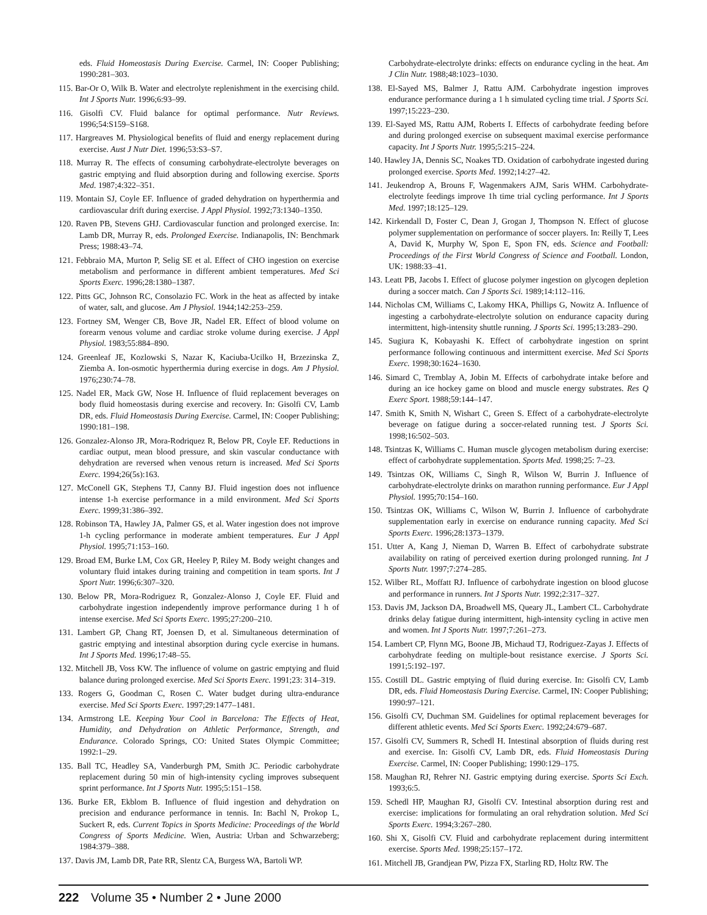eds. Fluid Homeostasis During Exercise. Carmel, IN: Cooper Publishing; 1990:281–303.
115. Bar-Or O, Wilk B. Water and electrolyte replenishment in the exercising child. Int J Sports Nutr. 1996;6:93–99.
116. Gisolfi CV. Fluid balance for optimal performance. Nutr Reviews. 1996;54:S159–S168.
117. Hargreaves M. Physiological benefits of fluid and energy replacement during exercise. Aust J Nutr Diet. 1996;53:S3–S7.
118. Murray R. The effects of consuming carbohydrate-electrolyte beverages on gastric emptying and fluid absorption during and following exercise. Sports Med. 1987;4:322–351.
119. Montain SJ, Coyle EF. Influence of graded dehydration on hyperthermia and cardiovascular drift during exercise. J Appl Physiol. 1992;73:1340–1350.
120. Raven PB, Stevens GHJ. Cardiovascular function and prolonged exercise. In: Lamb DR, Murray R, eds. Prolonged Exercise. Indianapolis, IN: Benchmark Press; 1988:43–74.
121. Febbraio MA, Murton P, Selig SE et al. Effect of CHO ingestion on exercise metabolism and performance in different ambient temperatures. Med Sci Sports Exerc. 1996;28:1380–1387.
122. Pitts GC, Johnson RC, Consolazio FC. Work in the heat as affected by intake of water, salt, and glucose. Am J Physiol. 1944;142:253–259.
123. Fortney SM, Wenger CB, Bove JR, Nadel ER. Effect of blood volume on forearm venous volume and cardiac stroke volume during exercise. J Appl Physiol. 1983;55:884–890.
124. Greenleaf JE, Kozlowski S, Nazar K, Kaciuba-Ucilko H, Brzezinska Z, Ziemba A. Ion-osmotic hyperthermia during exercise in dogs. Am J Physiol. 1976;230:74–78.
125. Nadel ER, Mack GW, Nose H. Influence of fluid replacement beverages on body fluid homeostasis during exercise and recovery. In: Gisolfi CV, Lamb DR, eds. Fluid Homeostasis During Exercise. Carmel, IN: Cooper Publishing; 1990:181–198.
126. Gonzalez-Alonso JR, Mora-Rodriquez R, Below PR, Coyle EF. Reductions in cardiac output, mean blood pressure, and skin vascular conductance with dehydration are reversed when venous return is increased. Med Sci Sports Exerc. 1994;26(5s):163.
127. McConell GK, Stephens TJ, Canny BJ. Fluid ingestion does not influence intense 1-h exercise performance in a mild environment. Med Sci Sports Exerc. 1999;31:386–392.
128. Robinson TA, Hawley JA, Palmer GS, et al. Water ingestion does not improve 1-h cycling performance in moderate ambient temperatures. Eur J Appl Physiol. 1995;71:153–160.
129. Broad EM, Burke LM, Cox GR, Heeley P, Riley M. Body weight changes and voluntary fluid intakes during training and competition in team sports. Int J Sport Nutr. 1996;6:307–320.
130. Below PR, Mora-Rodriguez R, Gonzalez-Alonso J, Coyle EF. Fluid and carbohydrate ingestion independently improve performance during 1 h of intense exercise. Med Sci Sports Exerc. 1995;27:200–210.
131. Lambert GP, Chang RT, Joensen D, et al. Simultaneous determination of gastric emptying and intestinal absorption during cycle exercise in humans. Int J Sports Med. 1996;17:48–55.
132. Mitchell JB, Voss KW. The influence of volume on gastric emptying and fluid balance during prolonged exercise. Med Sci Sports Exerc. 1991;23: 314–319.
133. Rogers G, Goodman C, Rosen C. Water budget during ultra-endurance exercise. Med Sci Sports Exerc. 1997;29:1477–1481.
134. Armstrong LE. Keeping Your Cool in Barcelona: The Effects of Heat, Humidity, and Dehydration on Athletic Performance, Strength, and Endurance. Colorado Springs, CO: United States Olympic Committee; 1992:1–29.
135. Ball TC, Headley SA, Vanderburgh PM, Smith JC. Periodic carbohydrate replacement during 50 min of high-intensity cycling improves subsequent sprint performance. Int J Sports Nutr. 1995;5:151–158.
136. Burke ER, Ekblom B. Influence of fluid ingestion and dehydration on precision and endurance performance in tennis. In: Bachl N, Prokop L, Suckert R, eds. Current Topics in Sports Medicine: Proceedings of the World Congress of Sports Medicine. Wien, Austria: Urban and Schwarzeberg; 1984:379–388.
137. Davis JM, Lamb DR, Pate RR, Slentz CA, Burgess WA, Bartoli WP.
Carbohydrate-electrolyte drinks: effects on endurance cycling in the heat. Am J Clin Nutr. 1988;48:1023–1030.
138. El-Sayed MS, Balmer J, Rattu AJM. Carbohydrate ingestion improves endurance performance during a 1 h simulated cycling time trial. J Sports Sci. 1997;15:223–230.
139. El-Sayed MS, Rattu AJM, Roberts I. Effects of carbohydrate feeding before and during prolonged exercise on subsequent maximal exercise performance capacity. Int J Sports Nutr. 1995;5:215–224.
140. Hawley JA, Dennis SC, Noakes TD. Oxidation of carbohydrate ingested during prolonged exercise. Sports Med. 1992;14:27–42.
141. Jeukendrop A, Brouns F, Wagenmakers AJM, Saris WHM. Carbohydrate-electrolyte feedings improve 1h time trial cycling performance. Int J Sports Med. 1997;18:125–129.
142. Kirkendall D, Foster C, Dean J, Grogan J, Thompson N. Effect of glucose polymer supplementation on performance of soccer players. In: Reilly T, Lees A, David K, Murphy W, Spon E, Spon FN, eds. Science and Football: Proceedings of the First World Congress of Science and Football. London, UK: 1988:33–41.
143. Leatt PB, Jacobs I. Effect of glucose polymer ingestion on glycogen depletion during a soccer match. Can J Sports Sci. 1989;14:112–116.
144. Nicholas CM, Williams C, Lakomy HKA, Phillips G, Nowitz A. Influence of ingesting a carbohydrate-electrolyte solution on endurance capacity during intermittent, high-intensity shuttle running. J Sports Sci. 1995;13:283–290.
145. Sugiura K, Kobayashi K. Effect of carbohydrate ingestion on sprint performance following continuous and intermittent exercise. Med Sci Sports Exerc. 1998;30:1624–1630.
146. Simard C, Tremblay A, Jobin M. Effects of carbohydrate intake before and during an ice hockey game on blood and muscle energy substrates. Res Q Exerc Sport. 1988;59:144–147.
147. Smith K, Smith N, Wishart C, Green S. Effect of a carbohydrate-electrolyte beverage on fatigue during a soccer-related running test. J Sports Sci. 1998;16:502–503.
148. Tsintzas K, Williams C. Human muscle glycogen metabolism during exercise: effect of carbohydrate supplementation. Sports Med. 1998;25: 7–23.
149. Tsintzas OK, Williams C, Singh R, Wilson W, Burrin J. Influence of carbohydrate-electrolyte drinks on marathon running performance. Eur J Appl Physiol. 1995;70:154–160.
150. Tsintzas OK, Williams C, Wilson W, Burrin J. Influence of carbohydrate supplementation early in exercise on endurance running capacity. Med Sci Sports Exerc. 1996;28:1373–1379.
151. Utter A, Kang J, Nieman D, Warren B. Effect of carbohydrate substrate availability on rating of perceived exertion during prolonged running. Int J Sports Nutr. 1997;7:274–285.
152. Wilber RL, Moffatt RJ. Influence of carbohydrate ingestion on blood glucose and performance in runners. Int J Sports Nutr. 1992;2:317–327.
153. Davis JM, Jackson DA, Broadwell MS, Queary JL, Lambert CL. Carbohydrate drinks delay fatigue during intermittent, high-intensity cycling in active men and women. Int J Sports Nutr. 1997;7:261–273.
154. Lambert CP, Flynn MG, Boone JB, Michaud TJ, Rodriguez-Zayas J. Effects of carbohydrate feeding on multiple-bout resistance exercise. J Sports Sci. 1991;5:192–197.
155. Costill DL. Gastric emptying of fluid during exercise. In: Gisolfi CV, Lamb DR, eds. Fluid Homeostasis During Exercise. Carmel, IN: Cooper Publishing; 1990:97–121.
156. Gisolfi CV, Duchman SM. Guidelines for optimal replacement beverages for different athletic events. Med Sci Sports Exerc. 1992;24:679–687.
157. Gisolfi CV, Summers R, Schedl H. Intestinal absorption of fluids during rest and exercise. In: Gisolfi CV, Lamb DR, eds. Fluid Homeostasis During Exercise. Carmel, IN: Cooper Publishing; 1990:129–175.
158. Maughan RJ, Rehrer NJ. Gastric emptying during exercise. Sports Sci Exch. 1993;6:5.
159. Schedl HP, Maughan RJ, Gisolfi CV. Intestinal absorption during rest and exercise: implications for formulating an oral rehydration solution. Med Sci Sports Exerc. 1994;3:267–280.
160. Shi X, Gisolfi CV. Fluid and carbohydrate replacement during intermittent exercise. Sports Med. 1998;25:157–172.
161. Mitchell JB, Grandjean PW, Pizza FX, Starling RD, Holtz RW. The
222 Volume 35 • Number 2 • June 2000